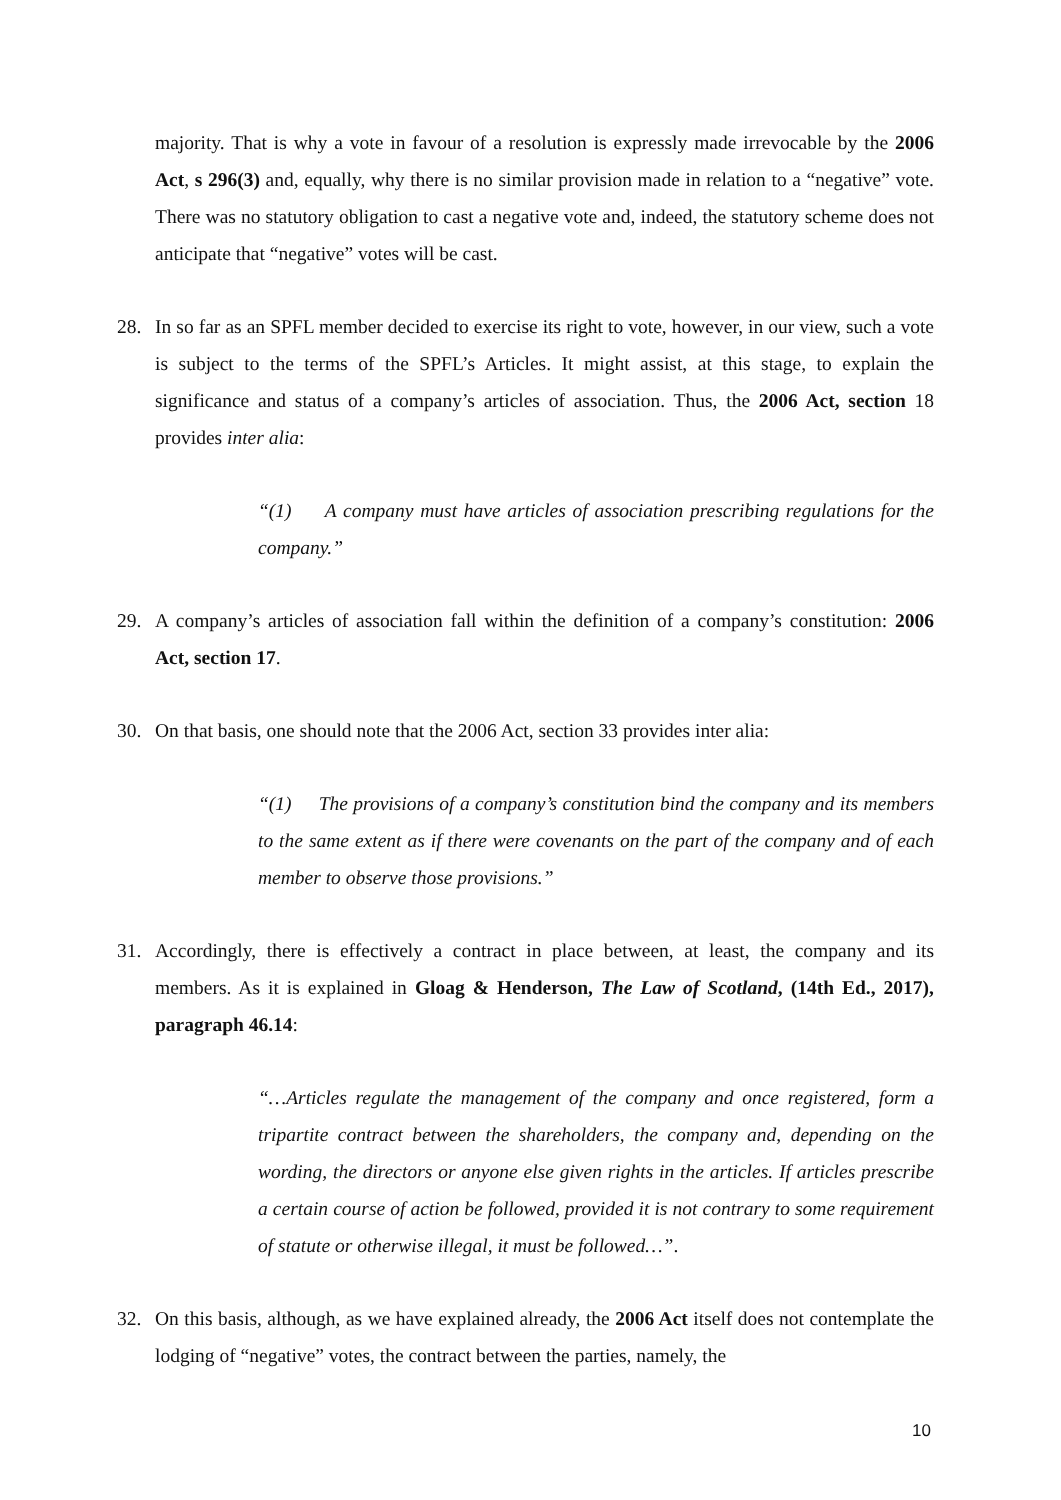majority. That is why a vote in favour of a resolution is expressly made irrevocable by the 2006 Act, s 296(3) and, equally, why there is no similar provision made in relation to a “negative” vote. There was no statutory obligation to cast a negative vote and, indeed, the statutory scheme does not anticipate that “negative” votes will be cast.
28. In so far as an SPFL member decided to exercise its right to vote, however, in our view, such a vote is subject to the terms of the SPFL’s Articles. It might assist, at this stage, to explain the significance and status of a company’s articles of association. Thus, the 2006 Act, section 18 provides inter alia:
“(1) A company must have articles of association prescribing regulations for the company.”
29. A company’s articles of association fall within the definition of a company’s constitution: 2006 Act, section 17.
30. On that basis, one should note that the 2006 Act, section 33 provides inter alia:
“(1) The provisions of a company’s constitution bind the company and its members to the same extent as if there were covenants on the part of the company and of each member to observe those provisions.”
31. Accordingly, there is effectively a contract in place between, at least, the company and its members. As it is explained in Gloag & Henderson, The Law of Scotland, (14th Ed., 2017), paragraph 46.14:
“…Articles regulate the management of the company and once registered, form a tripartite contract between the shareholders, the company and, depending on the wording, the directors or anyone else given rights in the articles. If articles prescribe a certain course of action be followed, provided it is not contrary to some requirement of statute or otherwise illegal, it must be followed…”.
32. On this basis, although, as we have explained already, the 2006 Act itself does not contemplate the lodging of “negative” votes, the contract between the parties, namely, the
10